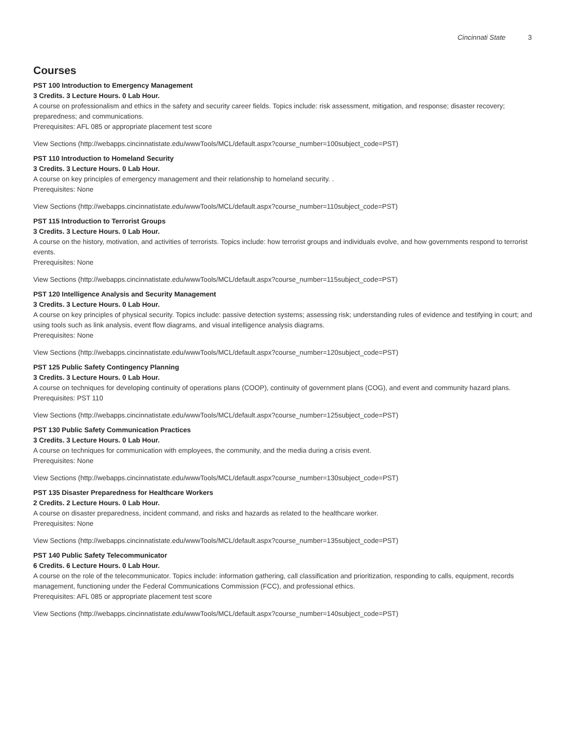Cincinnati State 3
Courses
PST 100 Introduction to Emergency Management
3 Credits. 3 Lecture Hours. 0 Lab Hour.
A course on professionalism and ethics in the safety and security career fields. Topics include: risk assessment, mitigation, and response; disaster recovery; preparedness; and communications.
Prerequisites: AFL 085 or appropriate placement test score
View Sections (http://webapps.cincinnatistate.edu/wwwTools/MCL/default.aspx?course_number=100subject_code=PST)
PST 110 Introduction to Homeland Security
3 Credits. 3 Lecture Hours. 0 Lab Hour.
A course on key principles of emergency management and their relationship to homeland security. .
Prerequisites: None
View Sections (http://webapps.cincinnatistate.edu/wwwTools/MCL/default.aspx?course_number=110subject_code=PST)
PST 115 Introduction to Terrorist Groups
3 Credits. 3 Lecture Hours. 0 Lab Hour.
A course on the history, motivation, and activities of terrorists. Topics include: how terrorist groups and individuals evolve, and how governments respond to terrorist events.
Prerequisites: None
View Sections (http://webapps.cincinnatistate.edu/wwwTools/MCL/default.aspx?course_number=115subject_code=PST)
PST 120 Intelligence Analysis and Security Management
3 Credits. 3 Lecture Hours. 0 Lab Hour.
A course on key principles of physical security. Topics include: passive detection systems; assessing risk; understanding rules of evidence and testifying in court; and using tools such as link analysis, event flow diagrams, and visual intelligence analysis diagrams.
Prerequisites: None
View Sections (http://webapps.cincinnatistate.edu/wwwTools/MCL/default.aspx?course_number=120subject_code=PST)
PST 125 Public Safety Contingency Planning
3 Credits. 3 Lecture Hours. 0 Lab Hour.
A course on techniques for developing continuity of operations plans (COOP), continuity of government plans (COG), and event and community hazard plans.
Prerequisites: PST 110
View Sections (http://webapps.cincinnatistate.edu/wwwTools/MCL/default.aspx?course_number=125subject_code=PST)
PST 130 Public Safety Communication Practices
3 Credits. 3 Lecture Hours. 0 Lab Hour.
A course on techniques for communication with employees, the community, and the media during a crisis event.
Prerequisites: None
View Sections (http://webapps.cincinnatistate.edu/wwwTools/MCL/default.aspx?course_number=130subject_code=PST)
PST 135 Disaster Preparedness for Healthcare Workers
2 Credits. 2 Lecture Hours. 0 Lab Hour.
A course on disaster preparedness, incident command, and risks and hazards as related to the healthcare worker.
Prerequisites: None
View Sections (http://webapps.cincinnatistate.edu/wwwTools/MCL/default.aspx?course_number=135subject_code=PST)
PST 140 Public Safety Telecommunicator
6 Credits. 6 Lecture Hours. 0 Lab Hour.
A course on the role of the telecommunicator. Topics include: information gathering, call classification and prioritization, responding to calls, equipment, records management, functioning under the Federal Communications Commission (FCC), and professional ethics.
Prerequisites: AFL 085 or appropriate placement test score
View Sections (http://webapps.cincinnatistate.edu/wwwTools/MCL/default.aspx?course_number=140subject_code=PST)